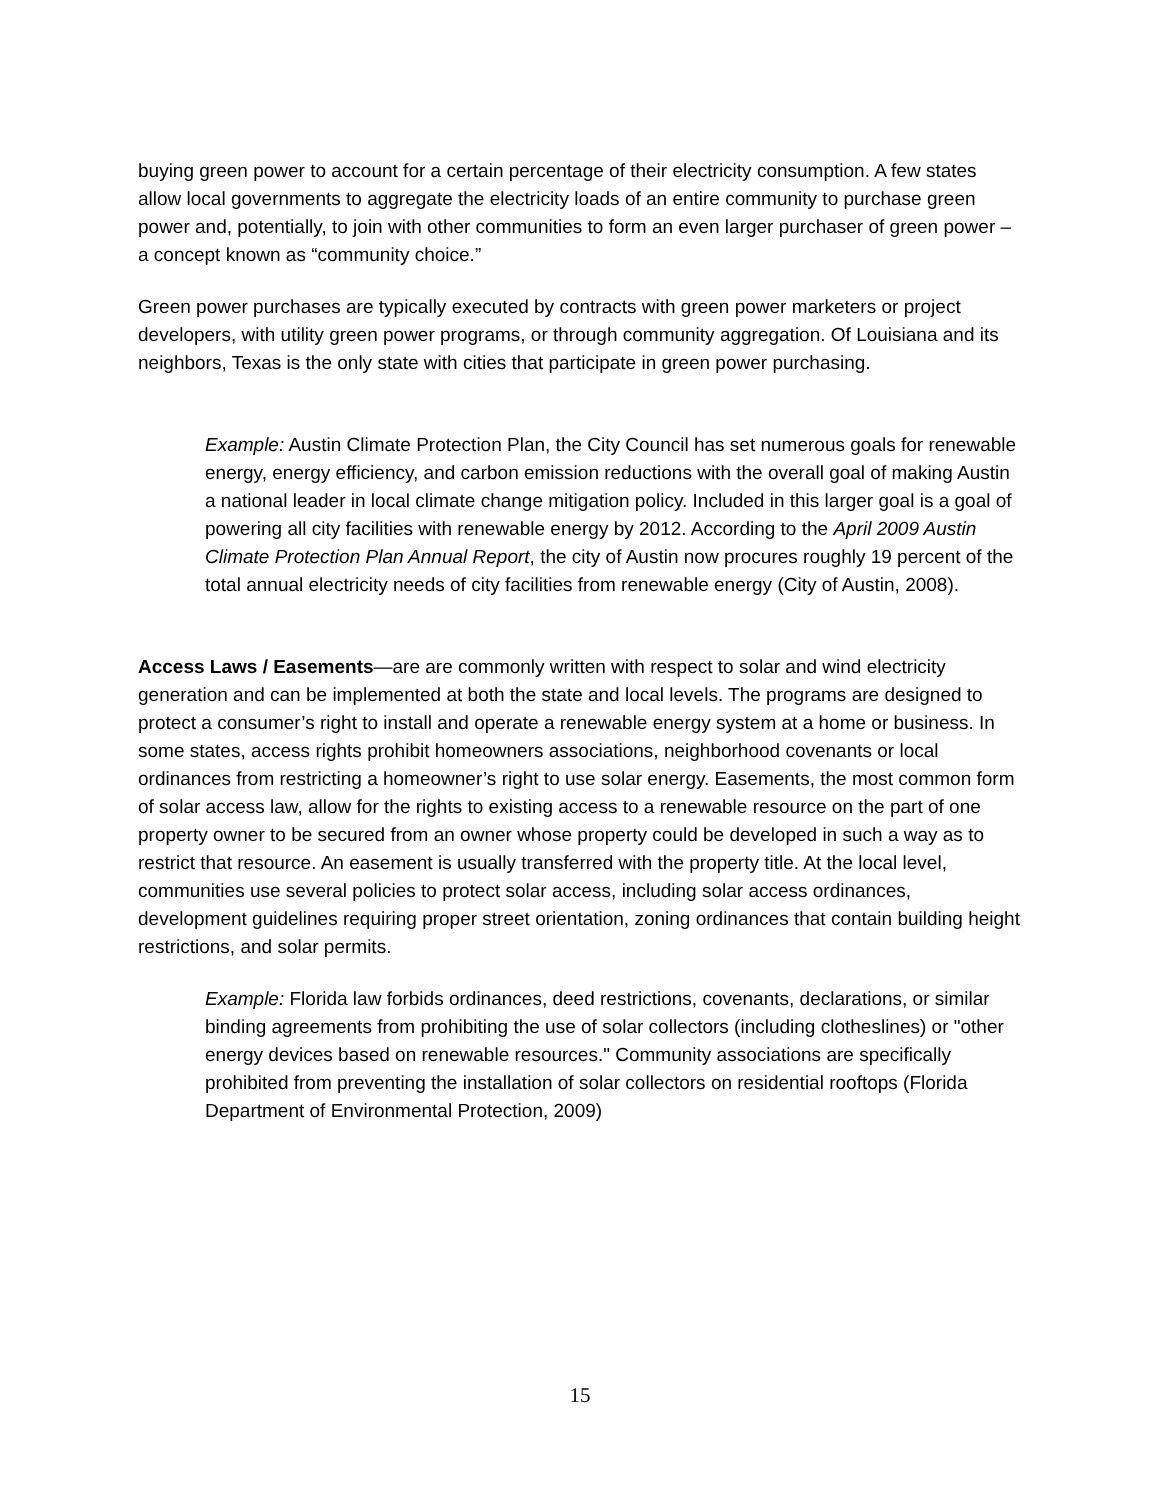buying green power to account for a certain percentage of their electricity consumption. A few states allow local governments to aggregate the electricity loads of an entire community to purchase green power and, potentially, to join with other communities to form an even larger purchaser of green power – a concept known as “community choice.”
Green power purchases are typically executed by contracts with green power marketers or project developers, with utility green power programs, or through community aggregation. Of Louisiana and its neighbors, Texas is the only state with cities that participate in green power purchasing.
Example: Austin Climate Protection Plan, the City Council has set numerous goals for renewable energy, energy efficiency, and carbon emission reductions with the overall goal of making Austin a national leader in local climate change mitigation policy. Included in this larger goal is a goal of powering all city facilities with renewable energy by 2012. According to the April 2009 Austin Climate Protection Plan Annual Report, the city of Austin now procures roughly 19 percent of the total annual electricity needs of city facilities from renewable energy (City of Austin, 2008).
Access Laws / Easements—are are commonly written with respect to solar and wind electricity generation and can be implemented at both the state and local levels. The programs are designed to protect a consumer’s right to install and operate a renewable energy system at a home or business. In some states, access rights prohibit homeowners associations, neighborhood covenants or local ordinances from restricting a homeowner’s right to use solar energy. Easements, the most common form of solar access law, allow for the rights to existing access to a renewable resource on the part of one property owner to be secured from an owner whose property could be developed in such a way as to restrict that resource. An easement is usually transferred with the property title. At the local level, communities use several policies to protect solar access, including solar access ordinances, development guidelines requiring proper street orientation, zoning ordinances that contain building height restrictions, and solar permits.
Example: Florida law forbids ordinances, deed restrictions, covenants, declarations, or similar binding agreements from prohibiting the use of solar collectors (including clotheslines) or "other energy devices based on renewable resources." Community associations are specifically prohibited from preventing the installation of solar collectors on residential rooftops (Florida Department of Environmental Protection, 2009)
15